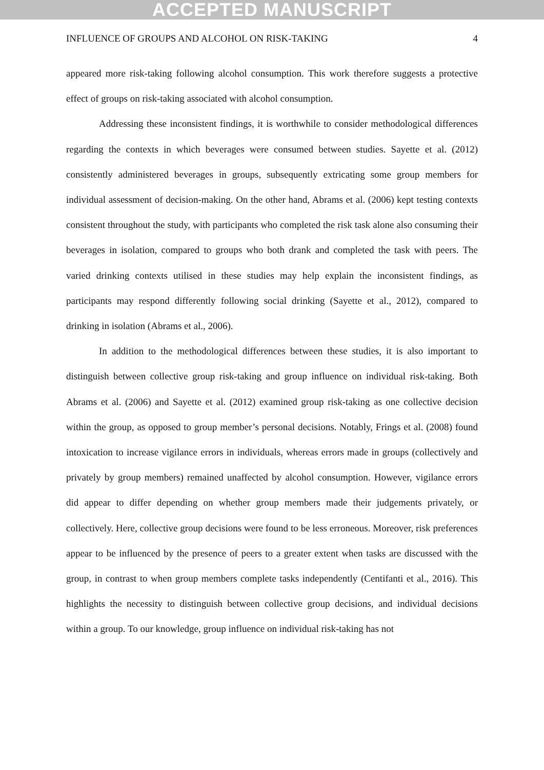ACCEPTED MANUSCRIPT
INFLUENCE OF GROUPS AND ALCOHOL ON RISK-TAKING 4
appeared more risk-taking following alcohol consumption. This work therefore suggests a protective effect of groups on risk-taking associated with alcohol consumption.
Addressing these inconsistent findings, it is worthwhile to consider methodological differences regarding the contexts in which beverages were consumed between studies. Sayette et al. (2012) consistently administered beverages in groups, subsequently extricating some group members for individual assessment of decision-making. On the other hand, Abrams et al. (2006) kept testing contexts consistent throughout the study, with participants who completed the risk task alone also consuming their beverages in isolation, compared to groups who both drank and completed the task with peers. The varied drinking contexts utilised in these studies may help explain the inconsistent findings, as participants may respond differently following social drinking (Sayette et al., 2012), compared to drinking in isolation (Abrams et al., 2006).
In addition to the methodological differences between these studies, it is also important to distinguish between collective group risk-taking and group influence on individual risk-taking. Both Abrams et al. (2006) and Sayette et al. (2012) examined group risk-taking as one collective decision within the group, as opposed to group member’s personal decisions. Notably, Frings et al. (2008) found intoxication to increase vigilance errors in individuals, whereas errors made in groups (collectively and privately by group members) remained unaffected by alcohol consumption. However, vigilance errors did appear to differ depending on whether group members made their judgements privately, or collectively. Here, collective group decisions were found to be less erroneous. Moreover, risk preferences appear to be influenced by the presence of peers to a greater extent when tasks are discussed with the group, in contrast to when group members complete tasks independently (Centifanti et al., 2016). This highlights the necessity to distinguish between collective group decisions, and individual decisions within a group. To our knowledge, group influence on individual risk-taking has not